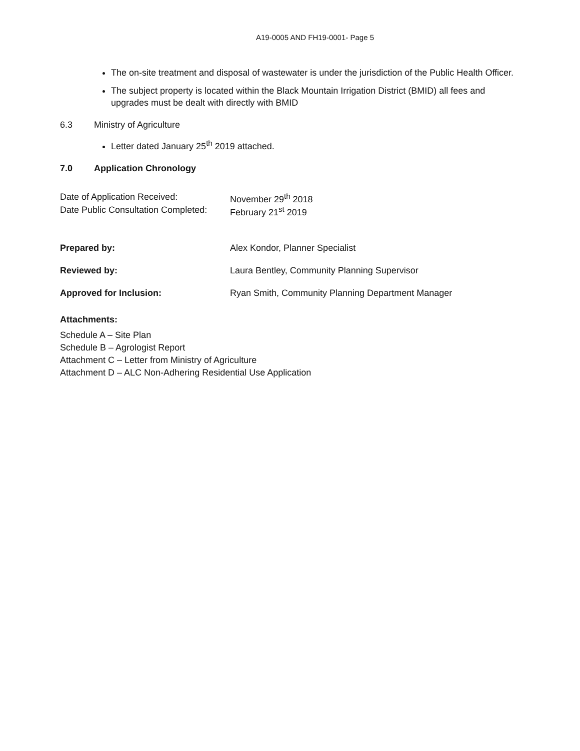A19-0005 AND FH19-0001- Page 5
The on-site treatment and disposal of wastewater is under the jurisdiction of the Public Health Officer.
The subject property is located within the Black Mountain Irrigation District (BMID) all fees and upgrades must be dealt with directly with BMID
6.3 Ministry of Agriculture
Letter dated January 25<sup>th</sup> 2019 attached.
7.0 Application Chronology
| Date of Application Received: | November 29<sup>th</sup> 2018 |
| Date Public Consultation Completed: | February 21<sup>st</sup> 2019 |
| Prepared by: | Alex Kondor, Planner Specialist |
| Reviewed by: | Laura Bentley, Community Planning Supervisor |
| Approved for Inclusion: | Ryan Smith, Community Planning Department Manager |
Attachments:
Schedule A – Site Plan
Schedule B – Agrologist Report
Attachment C – Letter from Ministry of Agriculture
Attachment D – ALC Non-Adhering Residential Use Application